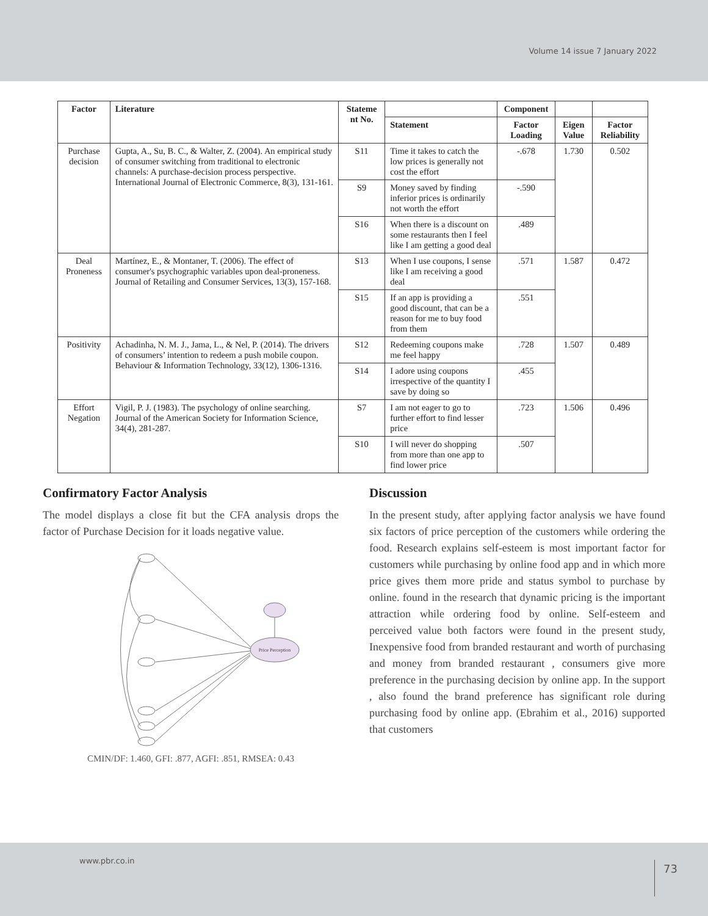Volume 14 issue 7 January 2022
| Factor | Literature | Stateme nt No. | | Component | | |
| | | | Statement | Factor Loading | Eigen Value | Factor Reliability |
| Purchase decision | Gupta, A., Su, B. C., & Walter, Z. (2004). An empirical study of consumer switching from traditional to electronic channels: A purchase-decision process perspective. International Journal of Electronic Commerce, 8(3), 131-161. | S11 | Time it takes to catch the low prices is generally not cost the effort | -.678 | 1.730 | 0.502 |
| | | S9 | Money saved by finding inferior prices is ordinarily not worth the effort | -.590 | | |
| | | S16 | When there is a discount on some restaurants then I feel like I am getting a good deal | .489 | | |
| Deal Proneness | Martínez, E., & Montaner, T. (2006). The effect of consumer's psychographic variables upon deal-proneness. Journal of Retailing and Consumer Services, 13(3), 157-168. | S13 | When I use coupons, I sense like I am receiving a good deal | .571 | 1.587 | 0.472 |
| | | S15 | If an app is providing a good discount, that can be a reason for me to buy food from them | .551 | | |
| Positivity | Achadinha, N. M. J., Jama, L., & Nel, P. (2014). The drivers of consumers’ intention to redeem a push mobile coupon. Behaviour & Information Technology, 33(12), 1306-1316. | S12 | Redeeming coupons make me feel happy | .728 | 1.507 | 0.489 |
| | | S14 | I adore using coupons irrespective of the quantity I save by doing so | .455 | | |
| Effort Negation | Vigil, P. J. (1983). The psychology of online searching. Journal of the American Society for Information Science, 34(4), 281-287. | S7 | I am not eager to go to further effort to find lesser price | .723 | 1.506 | 0.496 |
| | | S10 | I will never do shopping from more than one app to find lower price | .507 | | |
Confirmatory Factor Analysis
The model displays a close fit but the CFA analysis drops the factor of Purchase Decision for it loads negative value.
Price Perception
CMIN/DF: 1.460, GFI: .877, AGFI: .851, RMSEA: 0.43
Discussion
In the present study, after applying factor analysis we have found six factors of price perception of the customers while ordering the food. Research explains self-esteem is most important factor for customers while purchasing by online food app and in which more price gives them more pride and status symbol to purchase by online. found in the research that dynamic pricing is the important attraction while ordering food by online. Self-esteem and perceived value both factors were found in the present study, Inexpensive food from branded restaurant and worth of purchasing and money from branded restaurant , consumers give more preference in the purchasing decision by online app. In the support , also found the brand preference has significant role during purchasing food by online app. (Ebrahim et al., 2016) supported that customers
www.pbr.co.in 73